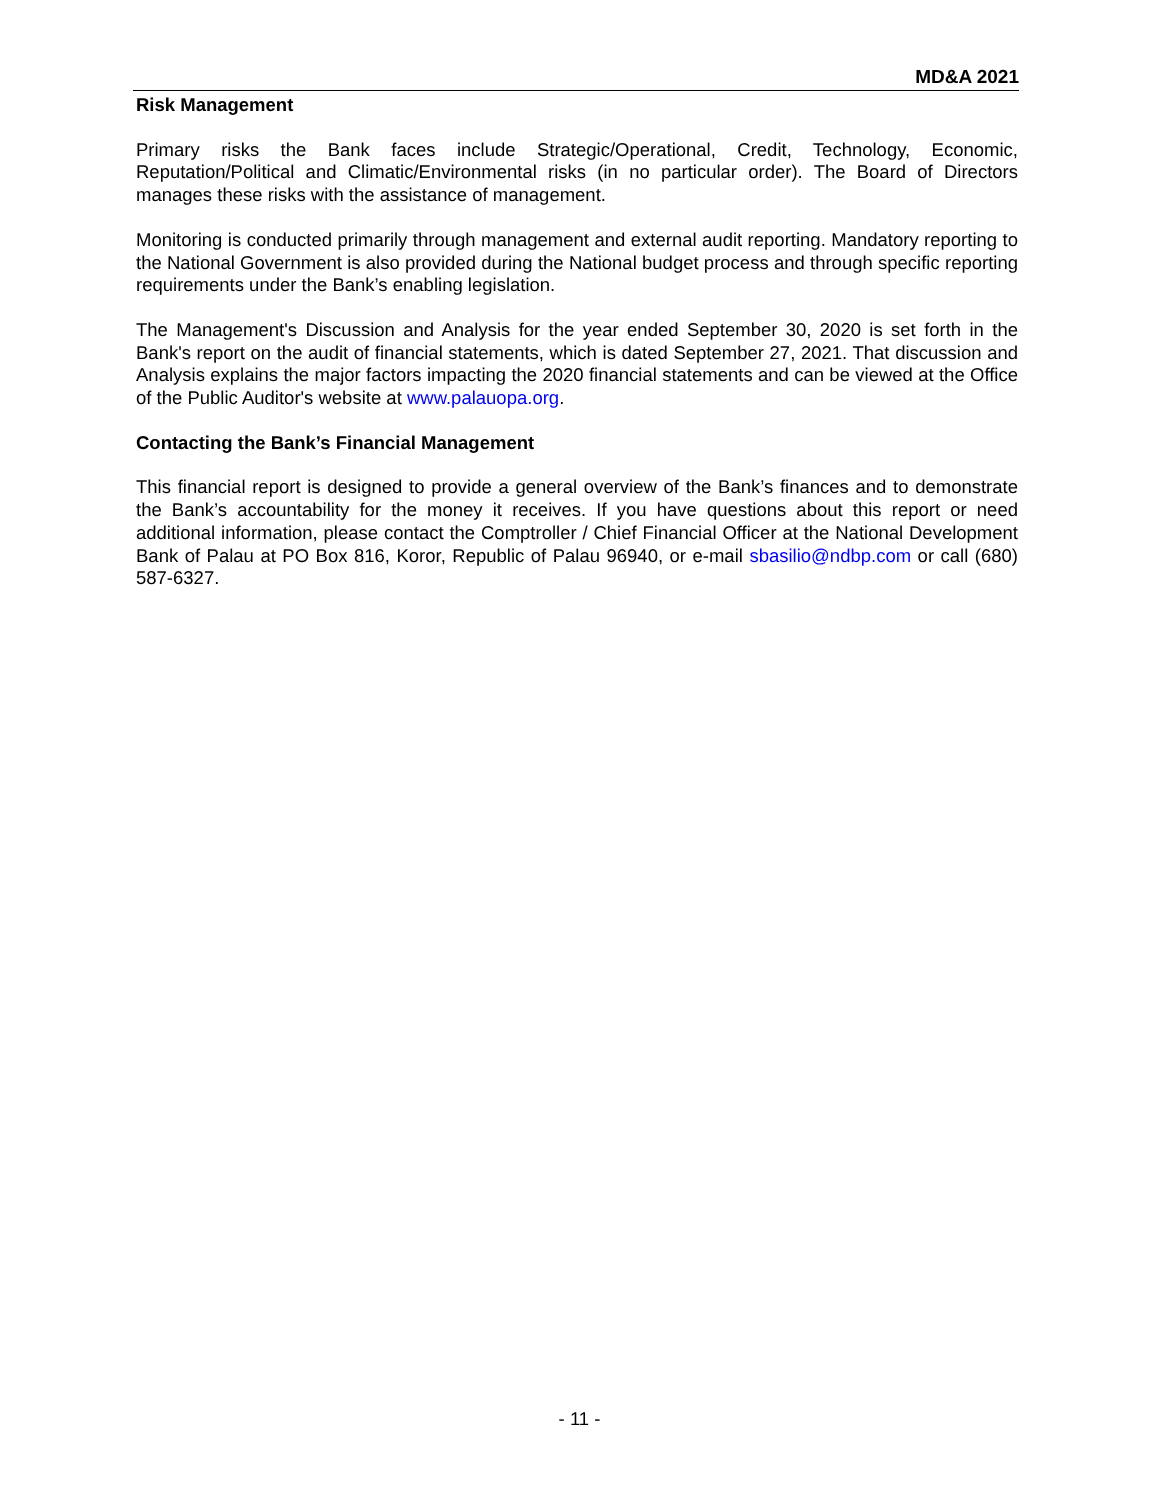MD&A 2021
Risk Management
Primary risks the Bank faces include Strategic/Operational, Credit, Technology, Economic, Reputation/Political and Climatic/Environmental risks (in no particular order). The Board of Directors manages these risks with the assistance of management.
Monitoring is conducted primarily through management and external audit reporting. Mandatory reporting to the National Government is also provided during the National budget process and through specific reporting requirements under the Bank’s enabling legislation.
The Management's Discussion and Analysis for the year ended September 30, 2020 is set forth in the Bank's report on the audit of financial statements, which is dated September 27, 2021. That discussion and Analysis explains the major factors impacting the 2020 financial statements and can be viewed at the Office of the Public Auditor's website at www.palauopa.org.
Contacting the Bank’s Financial Management
This financial report is designed to provide a general overview of the Bank’s finances and to demonstrate the Bank’s accountability for the money it receives. If you have questions about this report or need additional information, please contact the Comptroller / Chief Financial Officer at the National Development Bank of Palau at PO Box 816, Koror, Republic of Palau 96940, or e-mail sbasilio@ndbp.com or call (680) 587-6327.
- 11 -